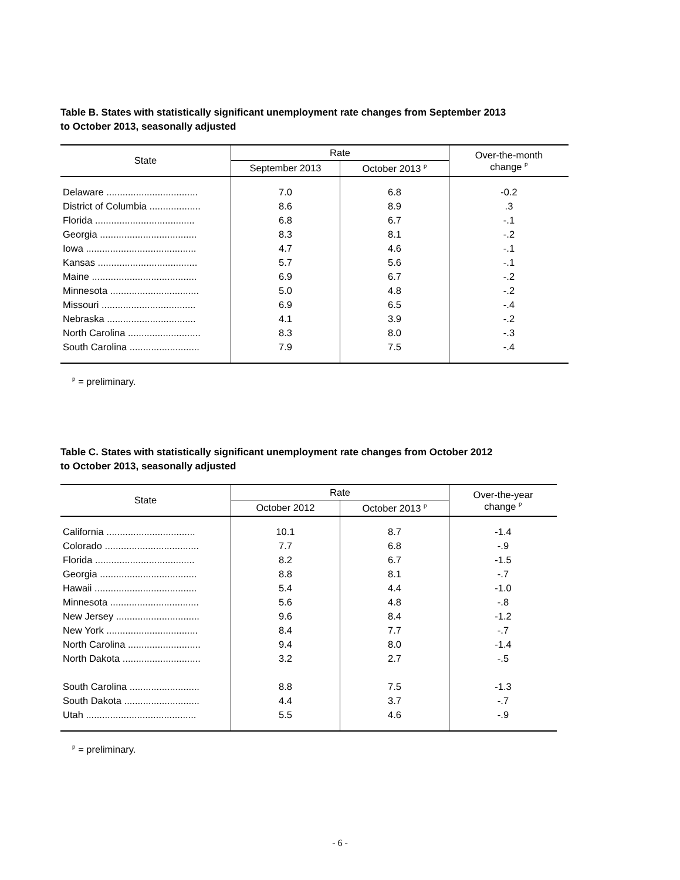Table B. States with statistically significant unemployment rate changes from September 2013
to October 2013, seasonally adjusted
| State | Rate | | Over-the-month change <sup>p</sup> |
| --- | --- | --- | --- |
| | September 2013 | October 2013 <sup>p</sup> | |
| Delaware .................................. | 7.0 | 6.8 | -0.2 |
| District of Columbia ................... | 8.6 | 8.9 | .3 |
| Florida ..................................... | 6.8 | 6.7 | -.1 |
| Georgia .................................... | 8.3 | 8.1 | -.2 |
| Iowa ......................................... | 4.7 | 4.6 | -.1 |
| Kansas ..................................... | 5.7 | 5.6 | -.1 |
| Maine ....................................... | 6.9 | 6.7 | -.2 |
| Minnesota ................................. | 5.0 | 4.8 | -.2 |
| Missouri ................................... | 6.9 | 6.5 | -.4 |
| Nebraska ................................. | 4.1 | 3.9 | -.2 |
| North Carolina ........................... | 8.3 | 8.0 | -.3 |
| South Carolina .......................... | 7.9 | 7.5 | -.4 |
<sup>p</sup> = preliminary.
Table C. States with statistically significant unemployment rate changes from October 2012
to October 2013, seasonally adjusted
| State | Rate | | Over-the-year change <sup>p</sup> |
| --- | --- | --- | --- |
| | October 2012 | October 2013 <sup>p</sup> | |
| California ................................. | 10.1 | 8.7 | -1.4 |
| Colorado ................................... | 7.7 | 6.8 | -.9 |
| Florida ..................................... | 8.2 | 6.7 | -1.5 |
| Georgia .................................... | 8.8 | 8.1 | -.7 |
| Hawaii ...................................... | 5.4 | 4.4 | -1.0 |
| Minnesota ................................. | 5.6 | 4.8 | -.8 |
| New Jersey ............................... | 9.6 | 8.4 | -1.2 |
| New York .................................. | 8.4 | 7.7 | -.7 |
| North Carolina ........................... | 9.4 | 8.0 | -1.4 |
| North Dakota ............................. | 3.2 | 2.7 | -.5 |
| South Carolina .......................... | 8.8 | 7.5 | -1.3 |
| South Dakota ............................ | 4.4 | 3.7 | -.7 |
| Utah ......................................... | 5.5 | 4.6 | -.9 |
<sup>p</sup> = preliminary.
- 6 -